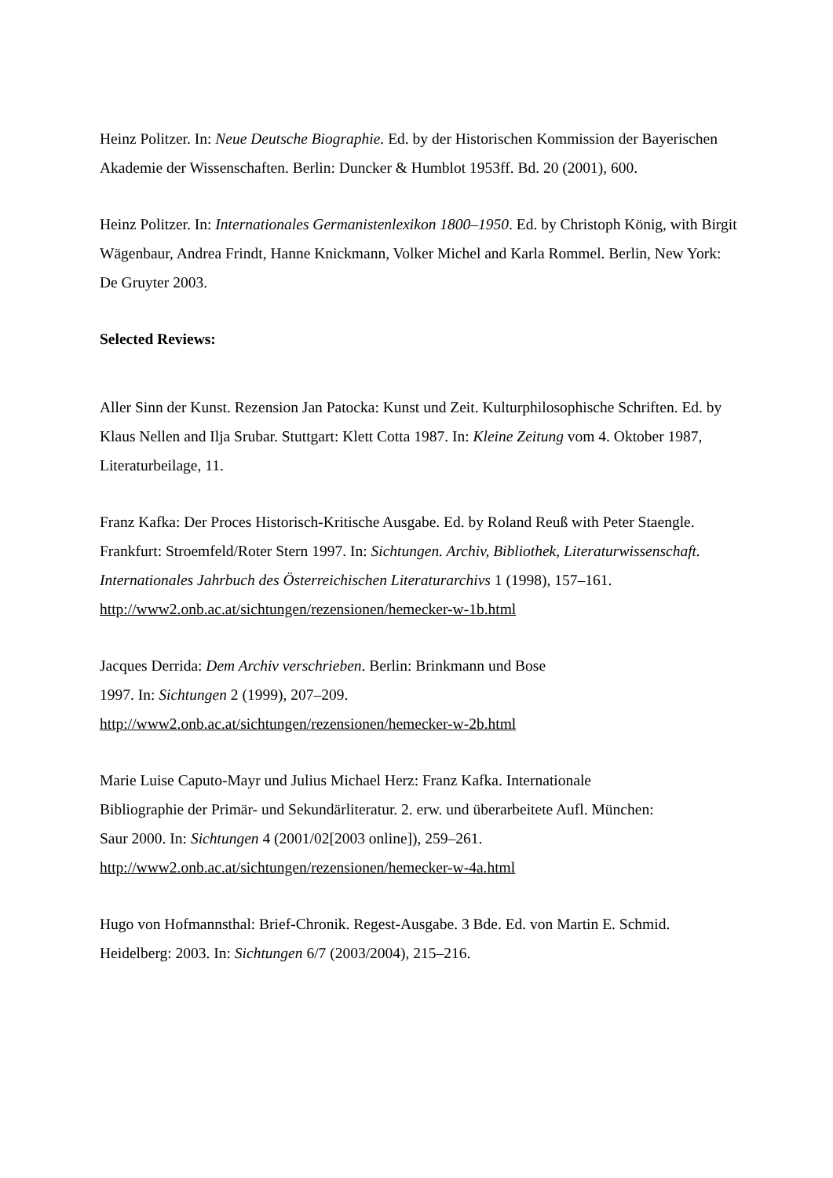Heinz Politzer. In: Neue Deutsche Biographie. Ed. by der Historischen Kommission der Bayerischen Akademie der Wissenschaften. Berlin: Duncker & Humblot 1953ff. Bd. 20 (2001), 600.
Heinz Politzer. In: Internationales Germanistenlexikon 1800–1950. Ed. by Christoph König, with Birgit Wägenbaur, Andrea Frindt, Hanne Knickmann, Volker Michel and Karla Rommel. Berlin, New York: De Gruyter 2003.
Selected Reviews:
Aller Sinn der Kunst. Rezension Jan Patocka: Kunst und Zeit. Kulturphilosophische Schriften. Ed. by Klaus Nellen and Ilja Srubar. Stuttgart: Klett Cotta 1987. In: Kleine Zeitung vom 4. Oktober 1987, Literaturbeilage, 11.
Franz Kafka: Der Proces Historisch-Kritische Ausgabe. Ed. by Roland Reuß with Peter Staengle. Frankfurt: Stroemfeld/Roter Stern 1997. In: Sichtungen. Archiv, Bibliothek, Literaturwissenschaft. Internationales Jahrbuch des Österreichischen Literaturarchivs 1 (1998), 157–161. http://www2.onb.ac.at/sichtungen/rezensionen/hemecker-w-1b.html
Jacques Derrida: Dem Archiv verschrieben. Berlin: Brinkmann und Bose
1997. In: Sichtungen 2 (1999), 207–209.
http://www2.onb.ac.at/sichtungen/rezensionen/hemecker-w-2b.html
Marie Luise Caputo-Mayr und Julius Michael Herz: Franz Kafka. Internationale
Bibliographie der Primär- und Sekundärliteratur. 2. erw. und überarbeitete Aufl. München:
Saur 2000. In: Sichtungen 4 (2001/02[2003 online]), 259–261.
http://www2.onb.ac.at/sichtungen/rezensionen/hemecker-w-4a.html
Hugo von Hofmannsthal: Brief-Chronik. Regest-Ausgabe. 3 Bde. Ed. von Martin E. Schmid. Heidelberg: 2003. In: Sichtungen 6/7 (2003/2004), 215–216.